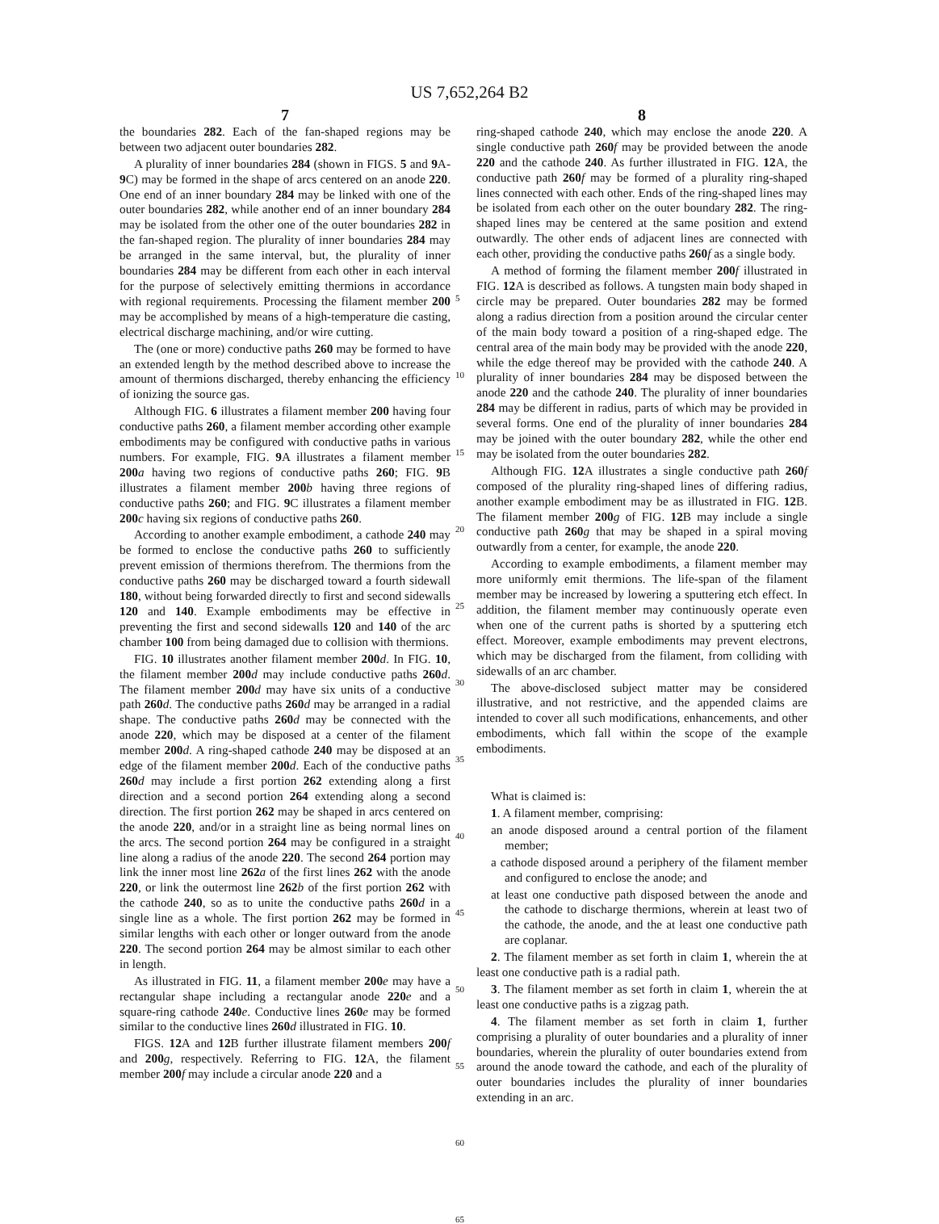US 7,652,264 B2
7
the boundaries 282. Each of the fan-shaped regions may be between two adjacent outer boundaries 282.
A plurality of inner boundaries 284 (shown in FIGS. 5 and 9 A-9 C) may be formed in the shape of arcs centered on an anode 220. One end of an inner boundary 284 may be linked with one of the outer boundaries 282, while another end of an inner boundary 284 may be isolated from the other one of the outer boundaries 282 in the fan-shaped region. The plurality of inner boundaries 284 may be arranged in the same interval, but, the plurality of inner boundaries 284 may be different from each other in each interval for the purpose of selectively emitting thermions in accordance with regional requirements. Processing the filament member 200 may be accomplished by means of a high-temperature die casting, electrical discharge machining, and/or wire cutting.
The (one or more) conductive paths 260 may be formed to have an extended length by the method described above to increase the amount of thermions discharged, thereby enhancing the efficiency of ionizing the source gas.
Although FIG. 6 illustrates a filament member 200 having four conductive paths 260, a filament member according other example embodiments may be configured with conductive paths in various numbers. For example, FIG. 9 A illustrates a filament member 200 a having two regions of conductive paths 260; FIG. 9 B illustrates a filament member 200 b having three regions of conductive paths 260; and FIG. 9 C illustrates a filament member 200 c having six regions of conductive paths 260.
According to another example embodiment, a cathode 240 may be formed to enclose the conductive paths 260 to sufficiently prevent emission of thermions therefrom. The thermions from the conductive paths 260 may be discharged toward a fourth sidewall 180, without being forwarded directly to first and second sidewalls 120 and 140. Example embodiments may be effective in preventing the first and second sidewalls 120 and 140 of the arc chamber 100 from being damaged due to collision with thermions.
FIG. 10 illustrates another filament member 200 d. In FIG. 10, the filament member 200 d may include conductive paths 260 d. The filament member 200 d may have six units of a conductive path 260 d. The conductive paths 260 d may be arranged in a radial shape. The conductive paths 260 d may be connected with the anode 220, which may be disposed at a center of the filament member 200 d. A ring-shaped cathode 240 may be disposed at an edge of the filament member 200 d. Each of the conductive paths 260 d may include a first portion 262 extending along a first direction and a second portion 264 extending along a second direction. The first portion 262 may be shaped in arcs centered on the anode 220, and/or in a straight line as being normal lines on the arcs. The second portion 264 may be configured in a straight line along a radius of the anode 220. The second 264 portion may link the inner most line 262 a of the first lines 262 with the anode 220, or link the outermost line 262 b of the first portion 262 with the cathode 240, so as to unite the conductive paths 260 d in a single line as a whole. The first portion 262 may be formed in similar lengths with each other or longer outward from the anode 220. The second portion 264 may be almost similar to each other in length.
As illustrated in FIG. 11, a filament member 200 e may have a rectangular shape including a rectangular anode 220 e and a square-ring cathode 240 e. Conductive lines 260 e may be formed similar to the conductive lines 260 d illustrated in FIG. 10.
FIGS. 12 A and 12 B further illustrate filament members 200 f and 200 g, respectively. Referring to FIG. 12 A, the filament member 200 f may include a circular anode 220 and a
5
10
15
20
25
30
35
40
45
50
55
60
65
8
ring-shaped cathode 240, which may enclose the anode 220. A single conductive path 260 f may be provided between the anode 220 and the cathode 240. As further illustrated in FIG. 12 A, the conductive path 260 f may be formed of a plurality ring-shaped lines connected with each other. Ends of the ring-shaped lines may be isolated from each other on the outer boundary 282. The ring-shaped lines may be centered at the same position and extend outwardly. The other ends of adjacent lines are connected with each other, providing the conductive paths 260 f as a single body.
A method of forming the filament member 200 f illustrated in FIG. 12 A is described as follows. A tungsten main body shaped in circle may be prepared. Outer boundaries 282 may be formed along a radius direction from a position around the circular center of the main body toward a position of a ring-shaped edge. The central area of the main body may be provided with the anode 220, while the edge thereof may be provided with the cathode 240. A plurality of inner boundaries 284 may be disposed between the anode 220 and the cathode 240. The plurality of inner boundaries 284 may be different in radius, parts of which may be provided in several forms. One end of the plurality of inner boundaries 284 may be joined with the outer boundary 282, while the other end may be isolated from the outer boundaries 282.
Although FIG. 12 A illustrates a single conductive path 260 f composed of the plurality ring-shaped lines of differing radius, another example embodiment may be as illustrated in FIG. 12 B. The filament member 200 g of FIG. 12 B may include a single conductive path 260 g that may be shaped in a spiral moving outwardly from a center, for example, the anode 220.
According to example embodiments, a filament member may more uniformly emit thermions. The life-span of the filament member may be increased by lowering a sputtering etch effect. In addition, the filament member may continuously operate even when one of the current paths is shorted by a sputtering etch effect. Moreover, example embodiments may prevent electrons, which may be discharged from the filament, from colliding with sidewalls of an arc chamber.
The above-disclosed subject matter may be considered illustrative, and not restrictive, and the appended claims are intended to cover all such modifications, enhancements, and other embodiments, which fall within the scope of the example embodiments.
What is claimed is:
1. A filament member, comprising:
an anode disposed around a central portion of the filament member;
a cathode disposed around a periphery of the filament member and configured to enclose the anode; and
at least one conductive path disposed between the anode and the cathode to discharge thermions, wherein at least two of the cathode, the anode, and the at least one conductive path are coplanar.
2. The filament member as set forth in claim 1, wherein the at least one conductive path is a radial path.
3. The filament member as set forth in claim 1, wherein the at least one conductive paths is a zigzag path.
4. The filament member as set forth in claim 1, further comprising a plurality of outer boundaries and a plurality of inner boundaries, wherein the plurality of outer boundaries extend from around the anode toward the cathode, and each of the plurality of outer boundaries includes the plurality of inner boundaries extending in an arc.